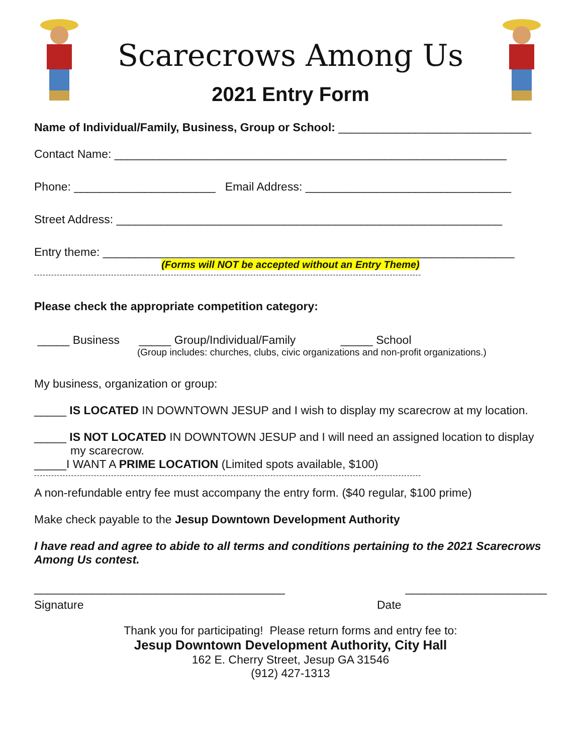Scarecrows Among Us
2021 Entry Form
Name of Individual/Family, Business, Group or School: ______________________________
Contact Name: _____________________________________________________________
Phone: ______________________ Email Address: ________________________________
Street Address: ____________________________________________________________
Entry theme: ________________________________________________________________
(Forms will NOT be accepted without an Entry Theme)
----------------------------------------------------------------------------------------------------------------------------------------
Please check the appropriate competition category:
_____ Business _____ Group/Individual/Family _____ School
(Group includes: churches, clubs, civic organizations and non-profit organizations.)
My business, organization or group:
_____ IS LOCATED IN DOWNTOWN JESUP and I wish to display my scarecrow at my location.
_____ IS NOT LOCATED IN DOWNTOWN JESUP and I will need an assigned location to display
my scarecrow.
_____I WANT A PRIME LOCATION (Limited spots available, $100)
----------------------------------------------------------------------------------------------------------------------------------------
A non-refundable entry fee must accompany the entry form. ($40 regular, $100 prime)
Make check payable to the Jesup Downtown Development Authority
I have read and agree to abide to all terms and conditions pertaining to the 2021 Scarecrows Among Us contest.
_______________________________________ ______________________
Signature Date
Thank you for participating! Please return forms and entry fee to:
Jesup Downtown Development Authority, City Hall
162 E. Cherry Street, Jesup GA 31546
(912) 427-1313